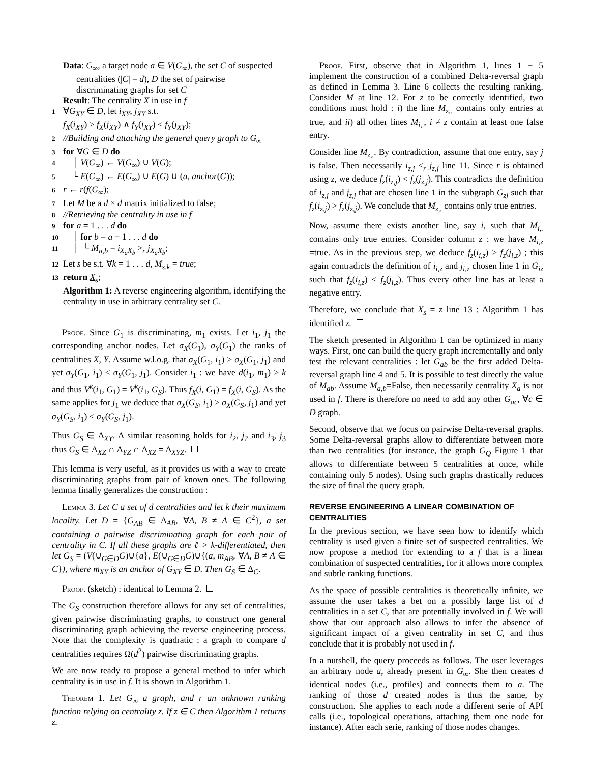Data: G<sub>∞</sub>, a target node a ∈ V(G<sub>∞</sub>), the set C of suspected
centralities (|C| = d), D the set of pairwise
discriminating graphs for set C
Result: The centrality X in use in f
1 ∀G<sub>XY</sub> ∈ D, let i<sub>XY</sub>, j<sub>XY</sub> s.t.
f<sub>X</sub>(i<sub>XY</sub>) > f<sub>X</sub>(j<sub>XY</sub>) ∧ f<sub>Y</sub>(i<sub>XY</sub>) < f<sub>Y</sub>(j<sub>XY</sub>);
2 //Building and attaching the general query graph to G<sub>∞</sub>
3 for ∀G ∈ D do
4 │ V(G<sub>∞</sub>) ← V(G<sub>∞</sub>) ∪ V(G);
5 └ E(G<sub>∞</sub>) ← E(G<sub>∞</sub>) ∪ E(G) ∪ (a, anchor(G));
6 r ← r(f(G<sub>∞</sub>);
7 Let M be a d × d matrix initialized to false;
8 //Retrieving the centrality in use in f
9 for a = 1 . . . d do
10 │ for b = a + 1 . . . d do
11 │ └ M<sub>a,b</sub> = i<sub>X<sub>a</sub>X<sub>b</sub></sub> ><sub>r</sub> j<sub>X<sub>a</sub>X<sub>b</sub></sub>;
12 Let s be s.t. ∀k = 1 . . . d, M<sub>s,k</sub> = true;
13 return X<sub>s</sub>;
Algorithm 1: A reverse engineering algorithm, identifying the centrality in use in arbitrary centrality set C.
Proof. Since G<sub>1</sub> is discriminating, m<sub>1</sub> exists. Let i<sub>1</sub>, j<sub>1</sub> the corresponding anchor nodes. Let σ<sub>X</sub>(G<sub>1</sub>), σ<sub>Y</sub>(G<sub>1</sub>) the ranks of centralities X, Y. Assume w.l.o.g. that σ<sub>X</sub>(G<sub>1</sub>, i<sub>1</sub>) > σ<sub>X</sub>(G<sub>1</sub>, j<sub>1</sub>) and yet σ<sub>Y</sub>(G<sub>1</sub>, i<sub>1</sub>) < σ<sub>Y</sub>(G<sub>1</sub>, j<sub>1</sub>). Consider i<sub>1</sub> : we have d(i<sub>1</sub>, m<sub>1</sub>) > k and thus V<sup>k</sup>(i<sub>1</sub>, G<sub>1</sub>) = V<sup>k</sup>(i<sub>1</sub>, G<sub>S</sub>). Thus f<sub>X</sub>(i, G<sub>1</sub>) = f<sub>X</sub>(i, G<sub>S</sub>). As the same applies for j<sub>1</sub> we deduce that σ<sub>X</sub>(G<sub>S</sub>, i<sub>1</sub>) > σ<sub>X</sub>(G<sub>S</sub>, j<sub>1</sub>) and yet σ<sub>Y</sub>(G<sub>S</sub>, i<sub>1</sub>) < σ<sub>Y</sub>(G<sub>S</sub>, j<sub>1</sub>).
Thus G<sub>S</sub> ∈ Δ<sub>XY</sub>. A similar reasoning holds for i<sub>2</sub>, j<sub>2</sub> and i<sub>3</sub>, j<sub>3</sub> thus G<sub>S</sub> ∈ Δ<sub>XZ</sub> ∩ Δ<sub>YZ</sub> ∩ Δ<sub>XZ</sub> = Δ<sub>XYZ</sub>.
This lemma is very useful, as it provides us with a way to create discriminating graphs from pair of known ones. The following lemma finally generalizes the construction :
Lemma 3. Let C a set of d centralities and let k their maximum locality. Let D = {G<sub>AB</sub> ∈ Δ<sub>AB</sub>, ∀A, B ≠ A ∈ C<sup>2</sup>}, a set containing a pairwise discriminating graph for each pair of centrality in C. If all these graphs are ℓ > k-differentiated, then let G<sub>S</sub> = (V(∪<sub>G∈D</sub>G)∪{a}, E(∪<sub>G∈D</sub>G)∪{(a, m<sub>AB</sub>, ∀A, B ≠ A ∈ C}), where m<sub>XY</sub> is an anchor of G<sub>XY</sub> ∈ D. Then G<sub>S</sub> ∈ Δ<sub>C</sub>.
Proof. (sketch) : identical to Lemma 2.
The G<sub>S</sub> construction therefore allows for any set of centralities, given pairwise discriminating graphs, to construct one general discriminating graph achieving the reverse engineering process. Note that the complexity is quadratic : a graph to compare d centralities requires Ω(d<sup>2</sup>) pairwise discriminating graphs.
We are now ready to propose a general method to infer which centrality is in use in f. It is shown in Algorithm 1.
Theorem 1. Let G<sub>∞</sub> a graph, and r an unknown ranking function relying on centrality z. If z ∈ C then Algorithm 1 returns z.
Proof. First, observe that in Algorithm 1, lines 1 − 5 implement the construction of a combined Delta-reversal graph as defined in Lemma 3. Line 6 collects the resulting ranking. Consider M at line 12. For z to be correctly identified, two conditions must hold : i) the line M<sub>z,.</sub> contains only entries at true, and ii) all other lines M<sub>i,.</sub>, i ≠ z contain at least one false entry.
Consider line M<sub>z,.</sub>. By contradiction, assume that one entry, say j is false. Then necessarily i<sub>z,j</sub> <<sub>r</sub> j<sub>z,j</sub> line 11. Since r is obtained using z, we deduce f<sub>z</sub>(i<sub>z,j</sub>) < f<sub>z</sub>(j<sub>z,j</sub>). This contradicts the definition of i<sub>z,j</sub> and j<sub>z,j</sub> that are chosen line 1 in the subgraph G<sub>zj</sub> such that f<sub>z</sub>(i<sub>z,j</sub>) > f<sub>z</sub>(j<sub>z,j</sub>). We conclude that M<sub>z,.</sub> contains only true entries.
Now, assume there exists another line, say i, such that M<sub>i,.</sub> contains only true entries. Consider column z : we have M<sub>i,z</sub> =true. As in the previous step, we deduce f<sub>z</sub>(i<sub>i,z</sub>) > f<sub>z</sub>(j<sub>i,z</sub>) ; this again contradicts the definition of i<sub>i,z</sub> and j<sub>i,z</sub> chosen line 1 in G<sub>iz</sub> such that f<sub>z</sub>(i<sub>i,z</sub>) < f<sub>z</sub>(j<sub>i,z</sub>). Thus every other line has at least a negative entry.
Therefore, we conclude that X<sub>s</sub> = z line 13 : Algorithm 1 has identified z.
The sketch presented in Algorithm 1 can be optimized in many ways. First, one can build the query graph incrementally and only test the relevant centralities : let G<sub>ab</sub> be the first added Delta-reversal graph line 4 and 5. It is possible to test directly the value of M<sub>ab</sub>. Assume M<sub>a,b</sub>=False, then necessarily centrality X<sub>a</sub> is not used in f. There is therefore no need to add any other G<sub>ac</sub>, ∀c ∈ D graph.
Second, observe that we focus on pairwise Delta-reversal graphs. Some Delta-reversal graphs allow to differentiate between more than two centralities (for instance, the graph G<sub>Q</sub> Figure 1 that allows to differentiate between 5 centralities at once, while containing only 5 nodes). Using such graphs drastically reduces the size of final the query graph.
REVERSE ENGINEERING A LINEAR COMBINATION OF CENTRALITIES
In the previous section, we have seen how to identify which centrality is used given a finite set of suspected centralities. We now propose a method for extending to a f that is a linear combination of suspected centralities, for it allows more complex and subtle ranking functions.
As the space of possible centralities is theoretically infinite, we assume the user takes a bet on a possibly large list of d centralities in a set C, that are potentially involved in f. We will show that our approach also allows to infer the absence of significant impact of a given centrality in set C, and thus conclude that it is probably not used in f.
In a nutshell, the query proceeds as follows. The user leverages an arbitrary node a, already present in G<sub>∞</sub>. She then creates d identical nodes (i.e., profiles) and connects them to a. The ranking of those d created nodes is thus the same, by construction. She applies to each node a different serie of API calls (i.e., topological operations, attaching them one node for instance). After each serie, ranking of those nodes changes.